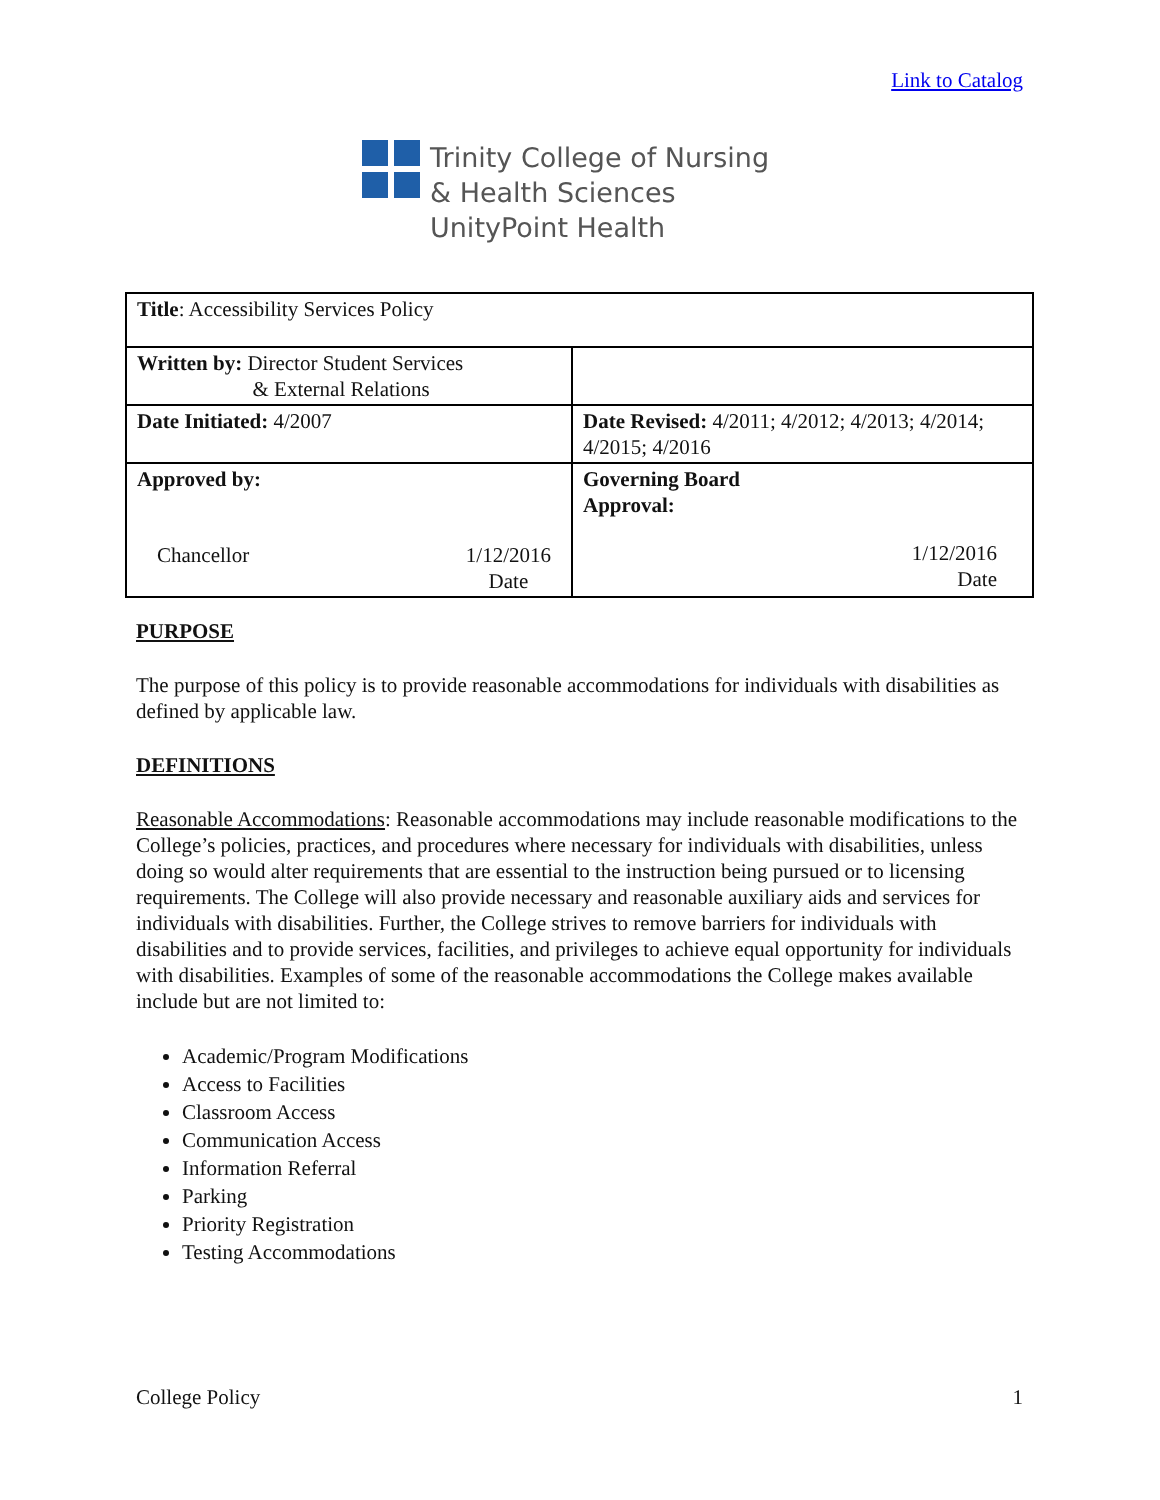Link to Catalog
Trinity College of Nursing
& Health Sciences
UnityPoint Health
| Title : Accessibility Services Policy | |
| Written by: Director Student Services & External Relations | |
| Date Initiated: 4/2007 | Date Revised: 4/2011; 4/2012; 4/2013; 4/2014; 4/2015; 4/2016 |
| Approved by: Chancellor 1/12/2016 Date | Governing Board Approval: 1/12/2016 Date |
PURPOSE
The purpose of this policy is to provide reasonable accommodations for individuals with disabilities as defined by applicable law.
DEFINITIONS
Reasonable Accommodations: Reasonable accommodations may include reasonable modifications to the College’s policies, practices, and procedures where necessary for individuals with disabilities, unless doing so would alter requirements that are essential to the instruction being pursued or to licensing requirements. The College will also provide necessary and reasonable auxiliary aids and services for individuals with disabilities. Further, the College strives to remove barriers for individuals with disabilities and to provide services, facilities, and privileges to achieve equal opportunity for individuals with disabilities. Examples of some of the reasonable accommodations the College makes available include but are not limited to:
Academic/Program Modifications
Access to Facilities
Classroom Access
Communication Access
Information Referral
Parking
Priority Registration
Testing Accommodations
College Policy 1